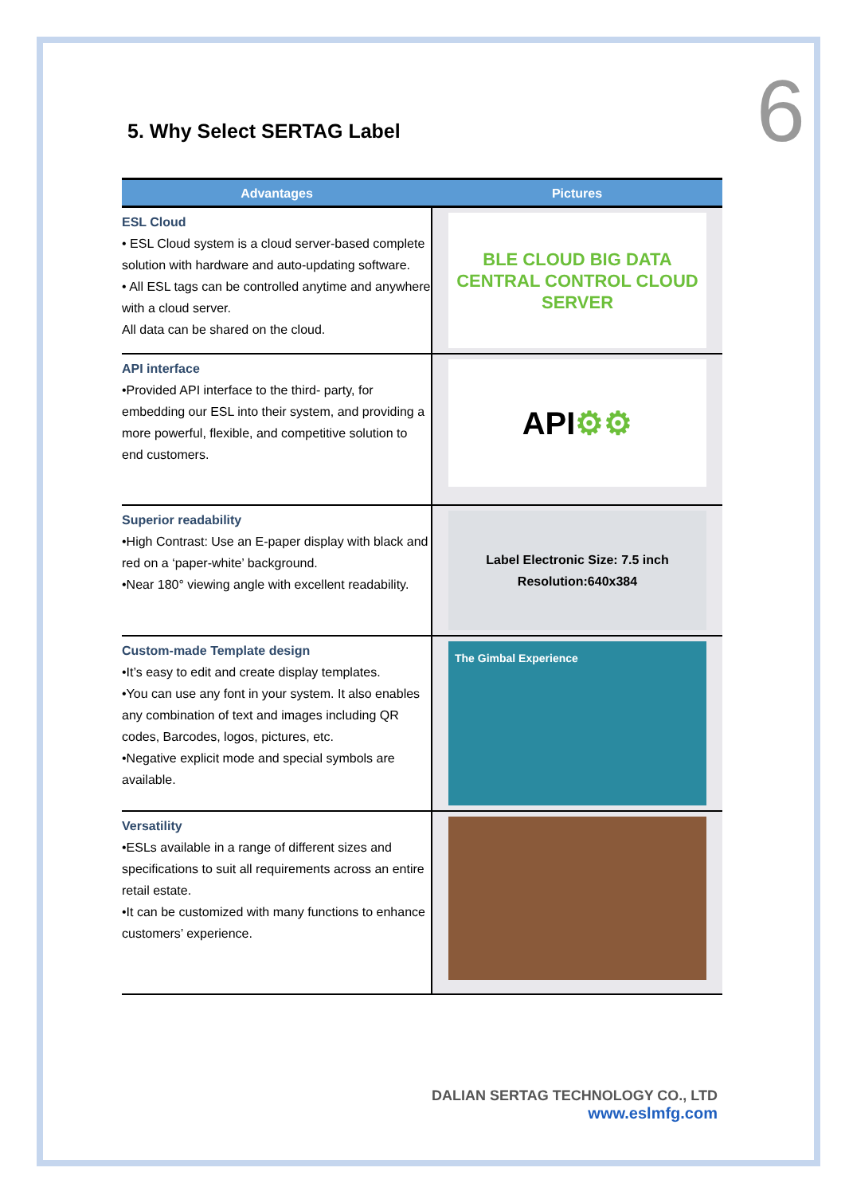6 5. Why Select SERTAG Label
| Advantages | Pictures |
| --- | --- |
| ESL Cloud • ESL Cloud system is a cloud server-based complete solution with hardware and auto-updating software. • All ESL tags can be controlled anytime and anywhere with a cloud server. All data can be shared on the cloud. | BLE CLOUD BIG DATA CENTRAL CONTROL CLOUD SERVER |
| API interface •Provided API interface to the third- party, for embedding our ESL into their system, and providing a more powerful, flexible, and competitive solution to end customers. | API ⚙⚙ |
| Superior readability •High Contrast: Use an E-paper display with black and red on a ‘paper-white’ background. •Near 180° viewing angle with excellent readability. | Label Electronic Size: 7.5 inch Resolution:640x384 |
| Custom-made Template design •It’s easy to edit and create display templates. •You can use any font in your system. It also enables any combination of text and images including QR codes, Barcodes, logos, pictures, etc. •Negative explicit mode and special symbols are available. | The Gimbal Experience |
| Versatility •ESLs available in a range of different sizes and specifications to suit all requirements across an entire retail estate. •It can be customized with many functions to enhance customers’ experience. | |
DALIAN SERTAG TECHNOLOGY CO., LTD
www.eslmfg.com